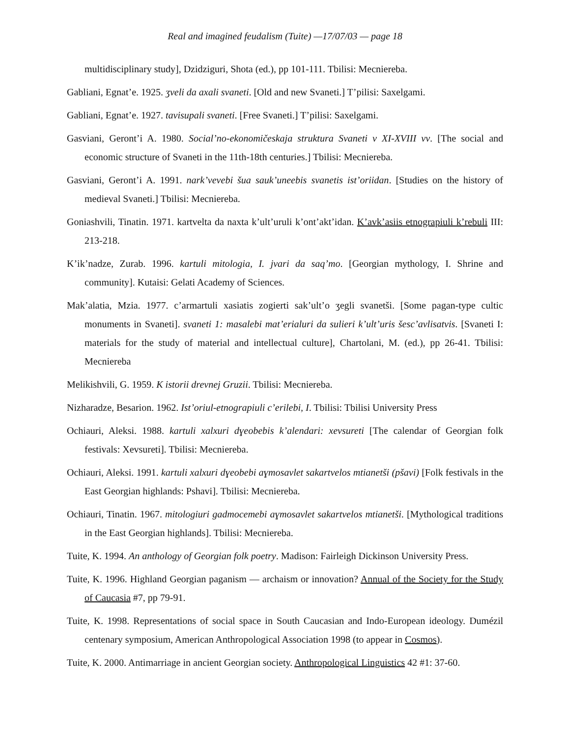Real and imagined feudalism (Tuite) —17/07/03 — page 18
multidisciplinary study], Dzidziguri, Shota (ed.), pp 101-111. Tbilisi: Mecniereba.
Gabliani, Egnat’e. 1925. ʒveli da axali svaneti. [Old and new Svaneti.] T’pilisi: Saxelgami.
Gabliani, Egnat’e. 1927. tavisupali svaneti. [Free Svaneti.] T’pilisi: Saxelgami.
Gasviani, Geront’i A. 1980. Social’no-ekonomičeskaja struktura Svaneti v XI-XVIII vv. [The social and economic structure of Svaneti in the 11th-18th centuries.] Tbilisi: Mecniereba.
Gasviani, Geront’i A. 1991. nark’vevebi šua sauk’uneebis svanetis ist’oriidan. [Studies on the history of medieval Svaneti.] Tbilisi: Mecniereba.
Goniashvili, Tinatin. 1971. kartvelta da naxta k’ult’uruli k’ont’akt’idan. K’avk’asiis etnograpiuli k’rebuli III: 213-218.
K’ik’nadze, Zurab. 1996. kartuli mitologia, I. jvari da saq’mo. [Georgian mythology, I. Shrine and community]. Kutaisi: Gelati Academy of Sciences.
Mak’alatia, Mzia. 1977. c’armartuli xasiatis zogierti sak’ult’o ʒegli svanetši. [Some pagan-type cultic monuments in Svaneti]. svaneti 1: masalebi mat’erialuri da sulieri k’ult’uris šesc’avlisatvis. [Svaneti I: materials for the study of material and intellectual culture], Chartolani, M. (ed.), pp 26-41. Tbilisi: Mecniereba
Melikishvili, G. 1959. K istorii drevnej Gruzii. Tbilisi: Mecniereba.
Nizharadze, Besarion. 1962. Ist’oriul-etnograpiuli c’erilebi, I. Tbilisi: Tbilisi University Press
Ochiauri, Aleksi. 1988. kartuli xalxuri dɣeobebis k’alendari: xevsureti [The calendar of Georgian folk festivals: Xevsureti]. Tbilisi: Mecniereba.
Ochiauri, Aleksi. 1991. kartuli xalxuri dɣeobebi aɣmosavlet sakartvelos mtianetši (pšavi) [Folk festivals in the East Georgian highlands: Pshavi]. Tbilisi: Mecniereba.
Ochiauri, Tinatin. 1967. mitologiuri gadmocemebi aɣmosavlet sakartvelos mtianetši. [Mythological traditions in the East Georgian highlands]. Tbilisi: Mecniereba.
Tuite, K. 1994. An anthology of Georgian folk poetry. Madison: Fairleigh Dickinson University Press.
Tuite, K. 1996. Highland Georgian paganism — archaism or innovation? Annual of the Society for the Study of Caucasia #7, pp 79-91.
Tuite, K. 1998. Representations of social space in South Caucasian and Indo-European ideology. Dumézil centenary symposium, American Anthropological Association 1998 (to appear in Cosmos).
Tuite, K. 2000. Antimarriage in ancient Georgian society. Anthropological Linguistics 42 #1: 37-60.